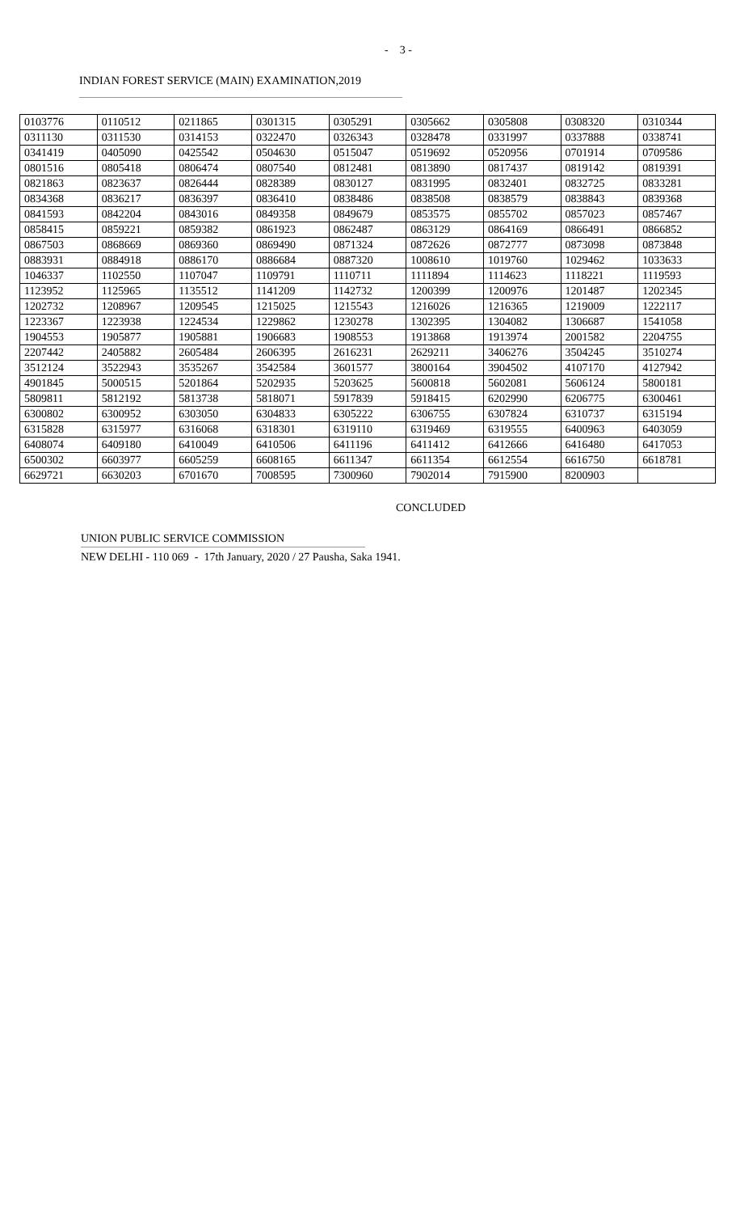- 3 -
INDIAN FOREST SERVICE (MAIN) EXAMINATION,2019
| 0103776 | 0110512 | 0211865 | 0301315 | 0305291 | 0305662 | 0305808 | 0308320 | 0310344 |
| 0311130 | 0311530 | 0314153 | 0322470 | 0326343 | 0328478 | 0331997 | 0337888 | 0338741 |
| 0341419 | 0405090 | 0425542 | 0504630 | 0515047 | 0519692 | 0520956 | 0701914 | 0709586 |
| 0801516 | 0805418 | 0806474 | 0807540 | 0812481 | 0813890 | 0817437 | 0819142 | 0819391 |
| 0821863 | 0823637 | 0826444 | 0828389 | 0830127 | 0831995 | 0832401 | 0832725 | 0833281 |
| 0834368 | 0836217 | 0836397 | 0836410 | 0838486 | 0838508 | 0838579 | 0838843 | 0839368 |
| 0841593 | 0842204 | 0843016 | 0849358 | 0849679 | 0853575 | 0855702 | 0857023 | 0857467 |
| 0858415 | 0859221 | 0859382 | 0861923 | 0862487 | 0863129 | 0864169 | 0866491 | 0866852 |
| 0867503 | 0868669 | 0869360 | 0869490 | 0871324 | 0872626 | 0872777 | 0873098 | 0873848 |
| 0883931 | 0884918 | 0886170 | 0886684 | 0887320 | 1008610 | 1019760 | 1029462 | 1033633 |
| 1046337 | 1102550 | 1107047 | 1109791 | 1110711 | 1111894 | 1114623 | 1118221 | 1119593 |
| 1123952 | 1125965 | 1135512 | 1141209 | 1142732 | 1200399 | 1200976 | 1201487 | 1202345 |
| 1202732 | 1208967 | 1209545 | 1215025 | 1215543 | 1216026 | 1216365 | 1219009 | 1222117 |
| 1223367 | 1223938 | 1224534 | 1229862 | 1230278 | 1302395 | 1304082 | 1306687 | 1541058 |
| 1904553 | 1905877 | 1905881 | 1906683 | 1908553 | 1913868 | 1913974 | 2001582 | 2204755 |
| 2207442 | 2405882 | 2605484 | 2606395 | 2616231 | 2629211 | 3406276 | 3504245 | 3510274 |
| 3512124 | 3522943 | 3535267 | 3542584 | 3601577 | 3800164 | 3904502 | 4107170 | 4127942 |
| 4901845 | 5000515 | 5201864 | 5202935 | 5203625 | 5600818 | 5602081 | 5606124 | 5800181 |
| 5809811 | 5812192 | 5813738 | 5818071 | 5917839 | 5918415 | 6202990 | 6206775 | 6300461 |
| 6300802 | 6300952 | 6303050 | 6304833 | 6305222 | 6306755 | 6307824 | 6310737 | 6315194 |
| 6315828 | 6315977 | 6316068 | 6318301 | 6319110 | 6319469 | 6319555 | 6400963 | 6403059 |
| 6408074 | 6409180 | 6410049 | 6410506 | 6411196 | 6411412 | 6412666 | 6416480 | 6417053 |
| 6500302 | 6603977 | 6605259 | 6608165 | 6611347 | 6611354 | 6612554 | 6616750 | 6618781 |
| 6629721 | 6630203 | 6701670 | 7008595 | 7300960 | 7902014 | 7915900 | 8200903 | |
CONCLUDED
UNION PUBLIC SERVICE COMMISSION
NEW DELHI - 110 069 - 17th January, 2020 / 27 Pausha, Saka 1941.